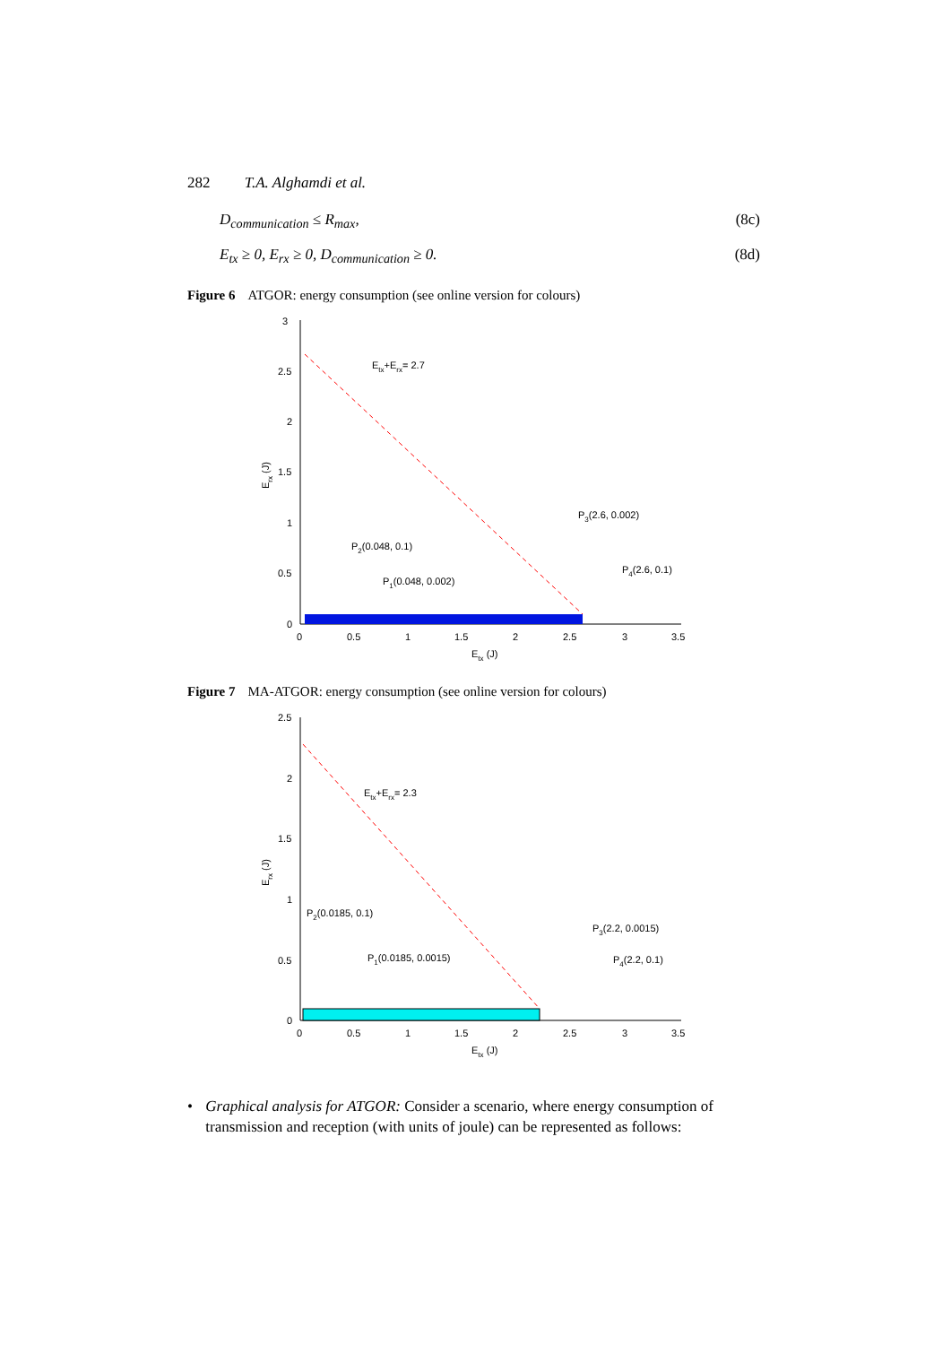282 T.A. Alghamdi et al.
D<sub>communication</sub> ≤ R<sub>max</sub>, (8c)
E<sub>tx</sub> ≥ 0, E<sub>rx</sub> ≥ 0, D<sub>communication</sub> ≥ 0. (8d)
Figure 6 ATGOR: energy consumption (see online version for colours)
3
2.5
2
1.5
1
0.5
0
0
0.5
1
1.5
2
2.5
3
3.5
Etx (J)
Erx (J)
Etx+Erx= 2.7
P3(2.6, 0.002)
P2(0.048, 0.1)
P4(2.6, 0.1)
P1(0.048, 0.002)
Figure 7 MA-ATGOR: energy consumption (see online version for colours)
2.5
2
1.5
1
0.5
0
0
0.5
1
1.5
2
2.5
3
3.5
Etx (J)
Erx (J)
Etx+Erx= 2.3
P2(0.0185, 0.1)
P3(2.2, 0.0015)
P1(0.0185, 0.0015)
P4(2.2, 0.1)
• Graphical analysis for ATGOR: Consider a scenario, where energy consumption of transmission and reception (with units of joule) can be represented as follows: